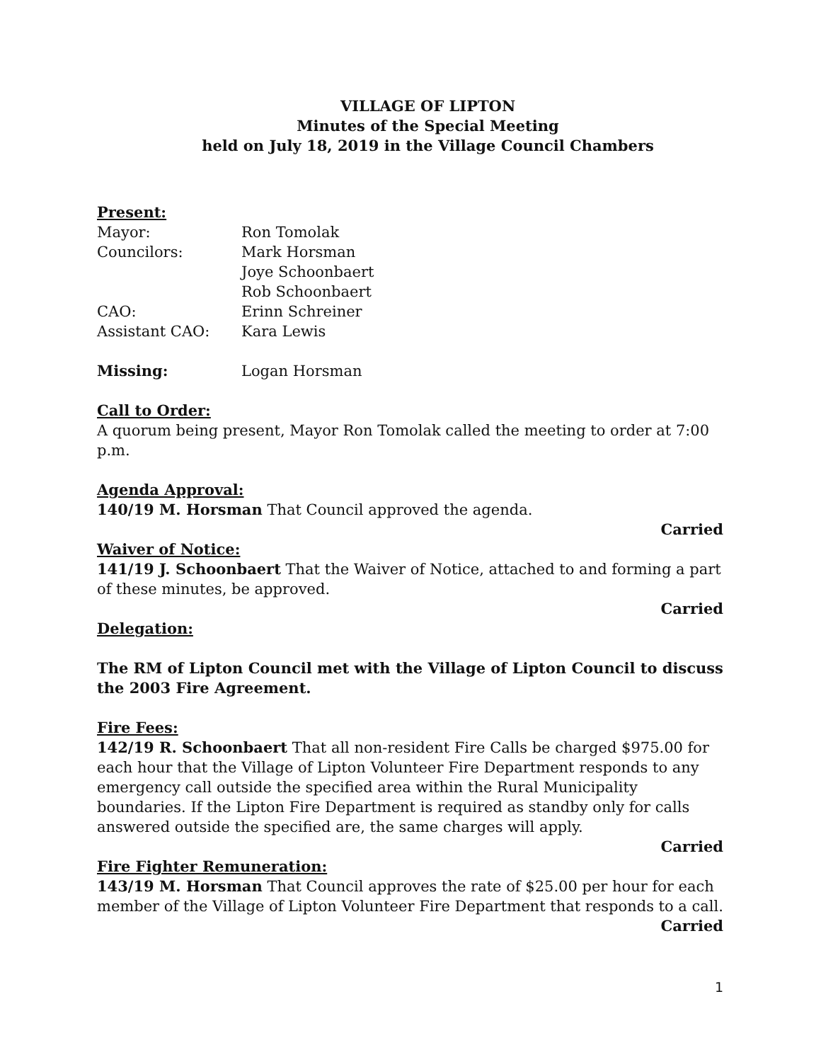VILLAGE OF LIPTON
Minutes of the Special Meeting
held on July 18, 2019 in the Village Council Chambers
Present:
Mayor: Ron Tomolak
Councilors: Mark Horsman
Joye Schoonbaert
Rob Schoonbaert
CAO: Erinn Schreiner
Assistant CAO: Kara Lewis
Missing: Logan Horsman
Call to Order:
A quorum being present, Mayor Ron Tomolak called the meeting to order at 7:00 p.m.
Agenda Approval:
140/19 M. Horsman That Council approved the agenda.
Carried
Waiver of Notice:
141/19 J. Schoonbaert That the Waiver of Notice, attached to and forming a part of these minutes, be approved.
Carried
Delegation:
The RM of Lipton Council met with the Village of Lipton Council to discuss the 2003 Fire Agreement.
Fire Fees:
142/19 R. Schoonbaert That all non-resident Fire Calls be charged $975.00 for each hour that the Village of Lipton Volunteer Fire Department responds to any emergency call outside the specified area within the Rural Municipality boundaries. If the Lipton Fire Department is required as standby only for calls answered outside the specified are, the same charges will apply.
Carried
Fire Fighter Remuneration:
143/19 M. Horsman That Council approves the rate of $25.00 per hour for each member of the Village of Lipton Volunteer Fire Department that responds to a call.
Carried
1